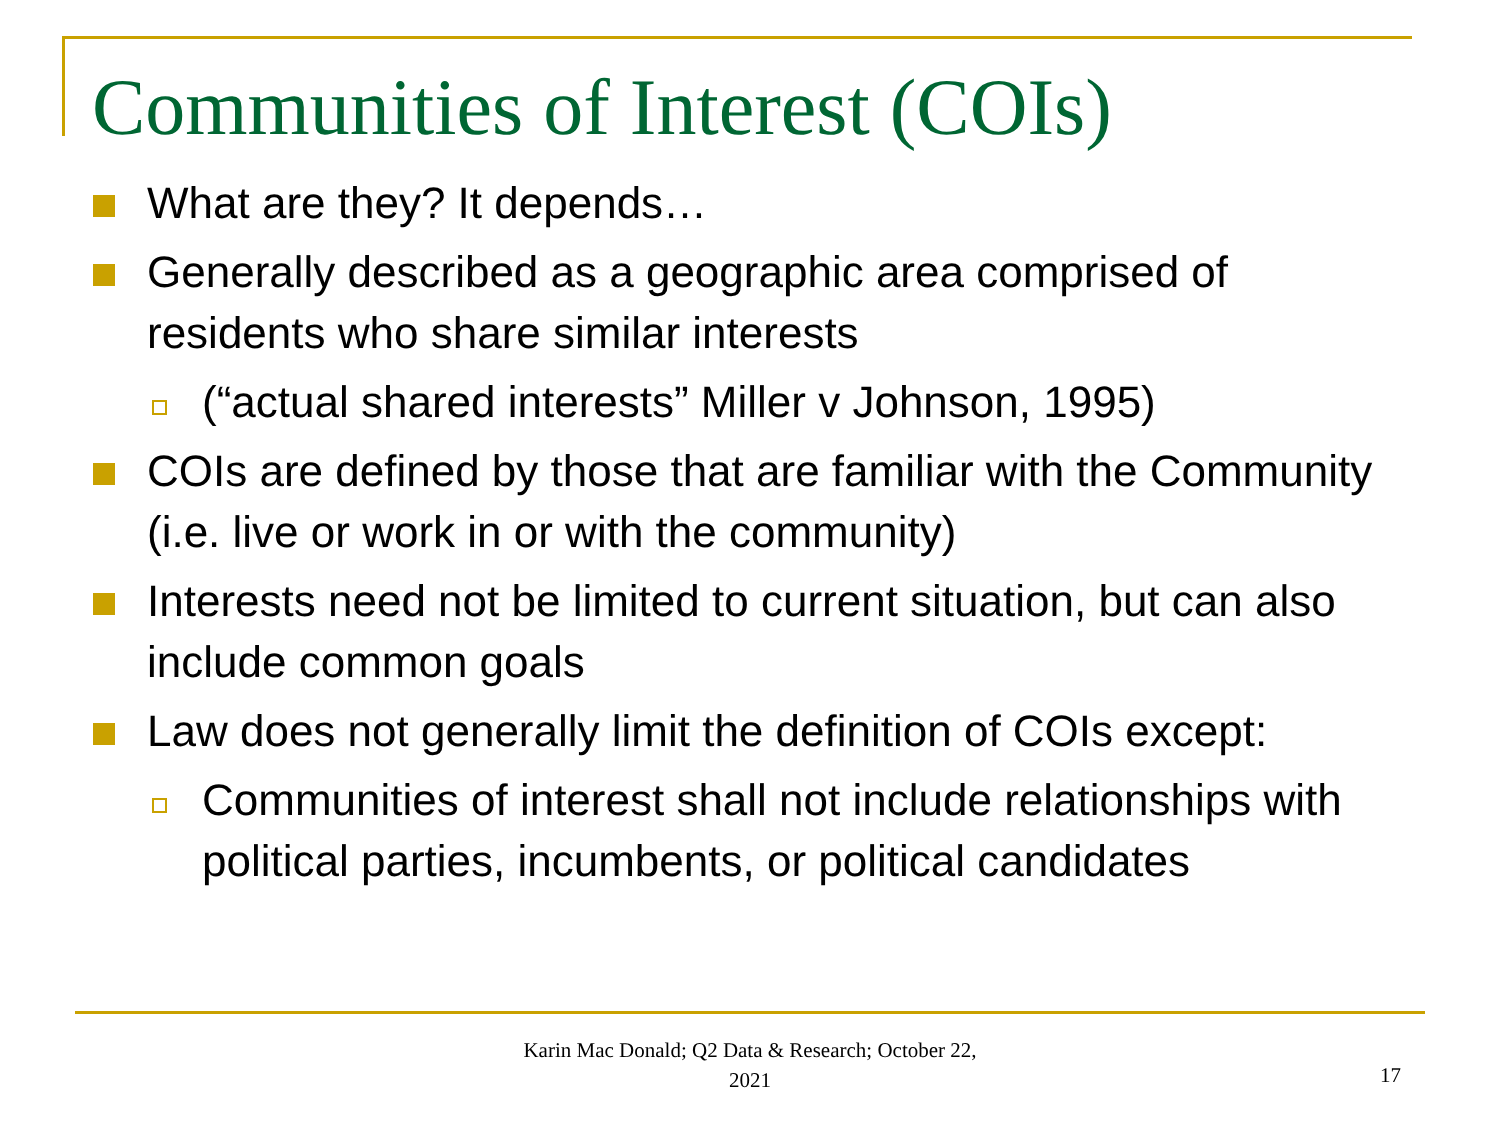Communities of Interest (COIs)
What are they? It depends…
Generally described as a geographic area comprised of residents who share similar interests
(“actual shared interests” Miller v Johnson, 1995)
COIs are defined by those that are familiar with the Community (i.e. live or work in or with the community)
Interests need not be limited to current situation, but can also include common goals
Law does not generally limit the definition of COIs except:
Communities of interest shall not include relationships with political parties, incumbents, or political candidates
Karin Mac Donald; Q2 Data & Research; October 22, 2021
17